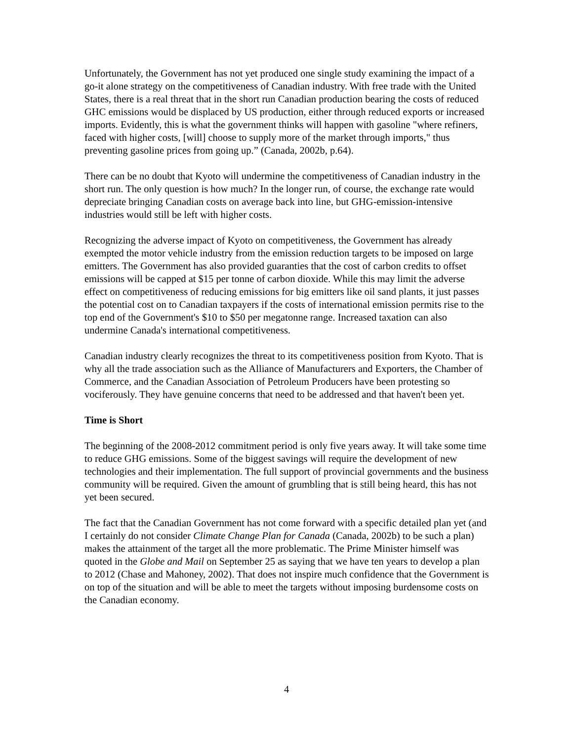Unfortunately, the Government has not yet produced one single study examining the impact of a go-it alone strategy on the competitiveness of Canadian industry. With free trade with the United States, there is a real threat that in the short run Canadian production bearing the costs of reduced GHC emissions would be displaced by US production, either through reduced exports or increased imports. Evidently, this is what the government thinks will happen with gasoline "where refiners, faced with higher costs, [will] choose to supply more of the market through imports," thus preventing gasoline prices from going up.” (Canada, 2002b, p.64).
There can be no doubt that Kyoto will undermine the competitiveness of Canadian industry in the short run. The only question is how much? In the longer run, of course, the exchange rate would depreciate bringing Canadian costs on average back into line, but GHG-emission-intensive industries would still be left with higher costs.
Recognizing the adverse impact of Kyoto on competitiveness, the Government has already exempted the motor vehicle industry from the emission reduction targets to be imposed on large emitters. The Government has also provided guaranties that the cost of carbon credits to offset emissions will be capped at $15 per tonne of carbon dioxide. While this may limit the adverse effect on competitiveness of reducing emissions for big emitters like oil sand plants, it just passes the potential cost on to Canadian taxpayers if the costs of international emission permits rise to the top end of the Government's $10 to $50 per megatonne range. Increased taxation can also undermine Canada's international competitiveness.
Canadian industry clearly recognizes the threat to its competitiveness position from Kyoto. That is why all the trade association such as the Alliance of Manufacturers and Exporters, the Chamber of Commerce, and the Canadian Association of Petroleum Producers have been protesting so vociferously. They have genuine concerns that need to be addressed and that haven't been yet.
Time is Short
The beginning of the 2008-2012 commitment period is only five years away. It will take some time to reduce GHG emissions. Some of the biggest savings will require the development of new technologies and their implementation. The full support of provincial governments and the business community will be required. Given the amount of grumbling that is still being heard, this has not yet been secured.
The fact that the Canadian Government has not come forward with a specific detailed plan yet (and I certainly do not consider Climate Change Plan for Canada (Canada, 2002b) to be such a plan) makes the attainment of the target all the more problematic. The Prime Minister himself was quoted in the Globe and Mail on September 25 as saying that we have ten years to develop a plan to 2012 (Chase and Mahoney, 2002). That does not inspire much confidence that the Government is on top of the situation and will be able to meet the targets without imposing burdensome costs on the Canadian economy.
4